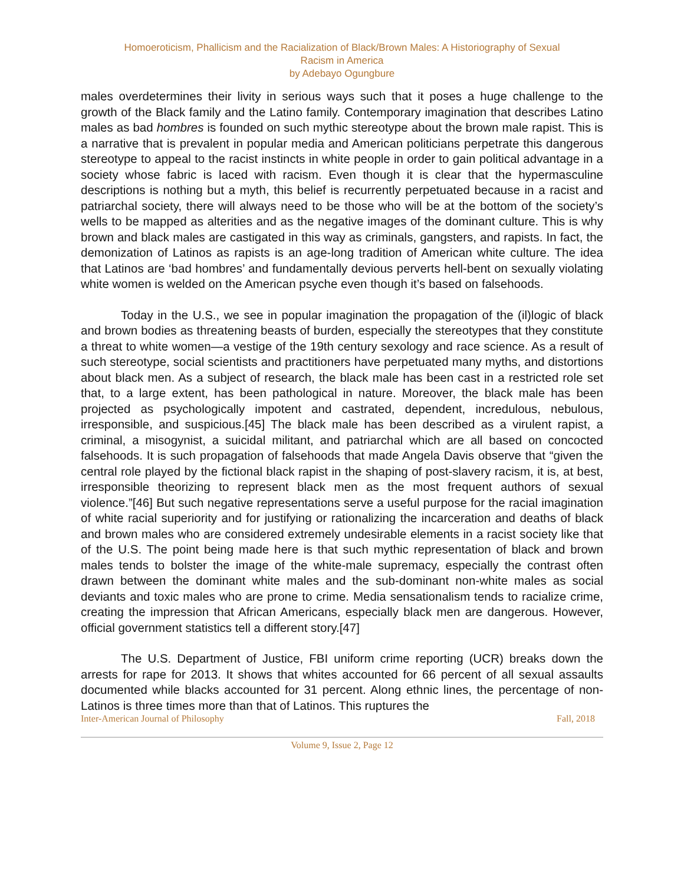Homoeroticism, Phallicism and the Racialization of Black/Brown Males: A Historiography of Sexual
Racism in America
by Adebayo Ogungbure
males overdetermines their livity in serious ways such that it poses a huge challenge to the growth of the Black family and the Latino family. Contemporary imagination that describes Latino males as bad hombres is founded on such mythic stereotype about the brown male rapist. This is a narrative that is prevalent in popular media and American politicians perpetrate this dangerous stereotype to appeal to the racist instincts in white people in order to gain political advantage in a society whose fabric is laced with racism. Even though it is clear that the hypermasculine descriptions is nothing but a myth, this belief is recurrently perpetuated because in a racist and patriarchal society, there will always need to be those who will be at the bottom of the society’s wells to be mapped as alterities and as the negative images of the dominant culture. This is why brown and black males are castigated in this way as criminals, gangsters, and rapists. In fact, the demonization of Latinos as rapists is an age-long tradition of American white culture. The idea that Latinos are ‘bad hombres’ and fundamentally devious perverts hell-bent on sexually violating white women is welded on the American psyche even though it’s based on falsehoods.
Today in the U.S., we see in popular imagination the propagation of the (il)logic of black and brown bodies as threatening beasts of burden, especially the stereotypes that they constitute a threat to white women—a vestige of the 19th century sexology and race science. As a result of such stereotype, social scientists and practitioners have perpetuated many myths, and distortions about black men. As a subject of research, the black male has been cast in a restricted role set that, to a large extent, has been pathological in nature. Moreover, the black male has been projected as psychologically impotent and castrated, dependent, incredulous, nebulous, irresponsible, and suspicious.[45] The black male has been described as a virulent rapist, a criminal, a misogynist, a suicidal militant, and patriarchal which are all based on concocted falsehoods. It is such propagation of falsehoods that made Angela Davis observe that “given the central role played by the fictional black rapist in the shaping of post-slavery racism, it is, at best, irresponsible theorizing to represent black men as the most frequent authors of sexual violence.”[46] But such negative representations serve a useful purpose for the racial imagination of white racial superiority and for justifying or rationalizing the incarceration and deaths of black and brown males who are considered extremely undesirable elements in a racist society like that of the U.S. The point being made here is that such mythic representation of black and brown males tends to bolster the image of the white-male supremacy, especially the contrast often drawn between the dominant white males and the sub-dominant non-white males as social deviants and toxic males who are prone to crime. Media sensationalism tends to racialize crime, creating the impression that African Americans, especially black men are dangerous. However, official government statistics tell a different story.[47]
The U.S. Department of Justice, FBI uniform crime reporting (UCR) breaks down the arrests for rape for 2013. It shows that whites accounted for 66 percent of all sexual assaults documented while blacks accounted for 31 percent. Along ethnic lines, the percentage of non-Latinos is three times more than that of Latinos. This ruptures the
Inter-American Journal of Philosophy Fall, 2018
Volume 9, Issue 2, Page 12